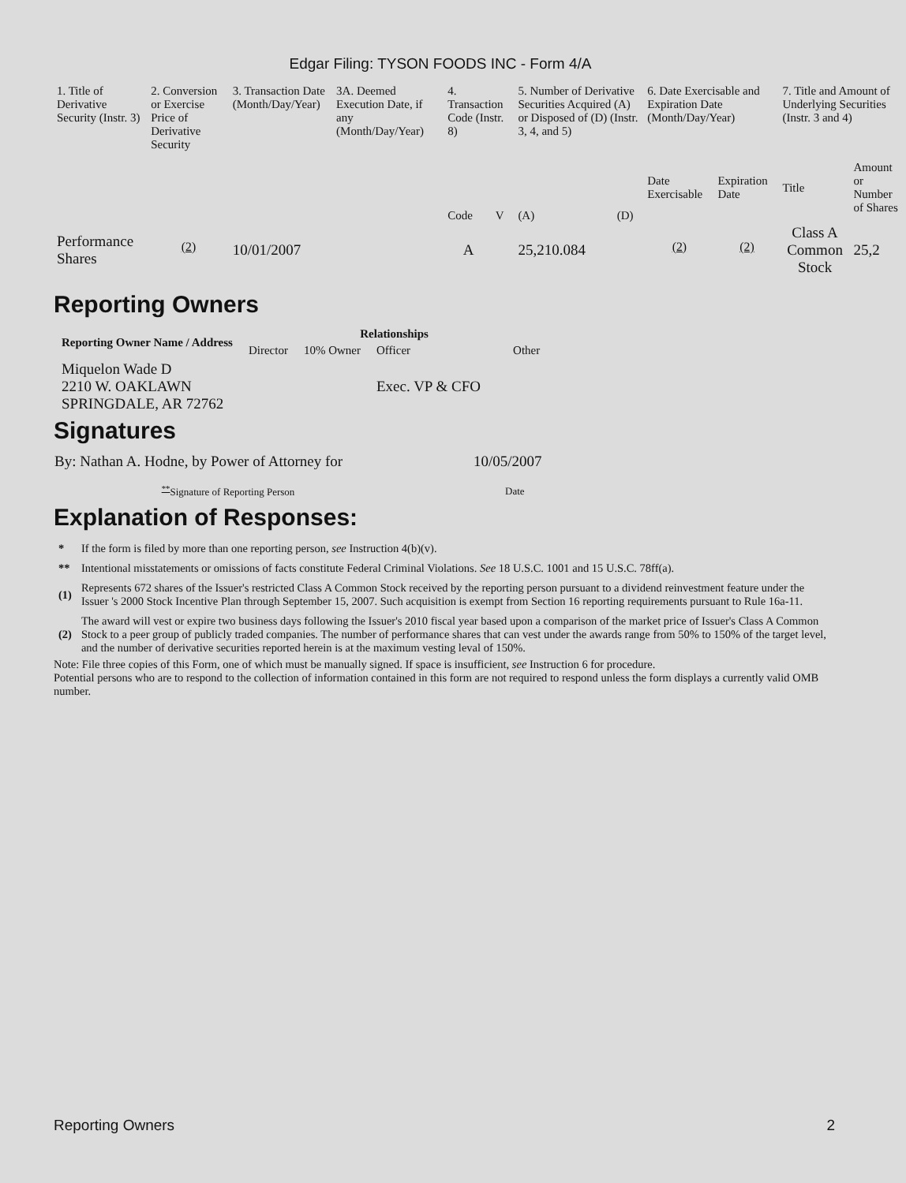Edgar Filing: TYSON FOODS INC - Form 4/A
| 1. Title of Derivative Security (Instr. 3) | 2. Conversion or Exercise Price of Derivative Security | 3. Transaction Date (Month/Day/Year) | 3A. Deemed Execution Date, if any (Month/Day/Year) | 4. Transaction Code (Instr. 8) | | 5. Number of Derivative Securities Acquired (A) or Disposed of (D) (Instr. 3, 4, and 5) | | 6. Date Exercisable and Expiration Date (Month/Day/Year) | | 7. Title and Amount of Underlying Securities (Instr. 3 and 4) | |
| | | | | Code | V | (A) | (D) | Date Exercisable | Expiration Date | Title | Amount or Number of Shares |
| Performance Shares | <sup>(2)</sup> | 10/01/2007 | | A | | 25,210.084 | | <sup>(2)</sup> | <sup>(2)</sup> | Class A Common Stock | 25,2 |
Reporting Owners
| Reporting Owner Name / Address | Relationships | | | |
| --- | --- | --- | --- | --- |
| | Director | 10% Owner | Officer | Other |
| Miquelon Wade D 2210 W. OAKLAWN SPRINGDALE, AR 72762 | | | Exec. VP & CFO | |
Signatures
| By: Nathan A. Hodne, by Power of Attorney for | 10/05/2007 |
| <sup>**</sup> Signature of Reporting Person | Date |
Explanation of Responses:
| * | If the form is filed by more than one reporting person, see Instruction 4(b)(v). |
| ** | Intentional misstatements or omissions of facts constitute Federal Criminal Violations. See 18 U.S.C. 1001 and 15 U.S.C. 78ff(a). |
| (1) | Represents 672 shares of the Issuer's restricted Class A Common Stock received by the reporting person pursuant to a dividend reinvestment feature under the Issuer 's 2000 Stock Incentive Plan through September 15, 2007. Such acquisition is exempt from Section 16 reporting requirements pursuant to Rule 16a-11. |
| (2) | The award will vest or expire two business days following the Issuer's 2010 fiscal year based upon a comparison of the market price of Issuer's Class A Common Stock to a peer group of publicly traded companies. The number of performance shares that can vest under the awards range from 50% to 150% of the target level, and the number of derivative securities reported herein is at the maximum vesting leval of 150%. |
Note: File three copies of this Form, one of which must be manually signed. If space is insufficient, see Instruction 6 for procedure.
Potential persons who are to respond to the collection of information contained in this form are not required to respond unless the form displays a currently valid OMB number.
Reporting Owners 2